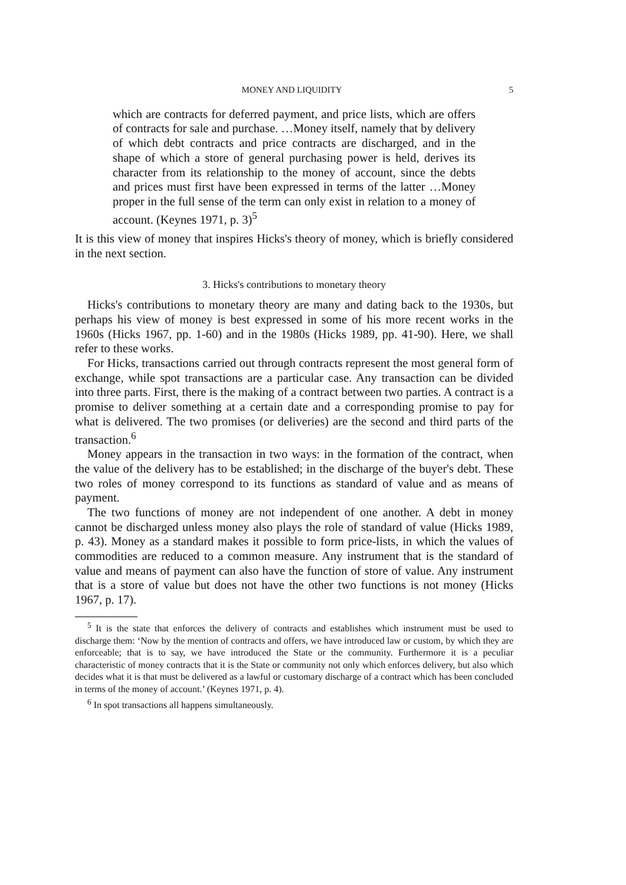MONEY AND LIQUIDITY 5
which are contracts for deferred payment, and price lists, which are offers of contracts for sale and purchase. …Money itself, namely that by delivery of which debt contracts and price contracts are discharged, and in the shape of which a store of general purchasing power is held, derives its character from its relationship to the money of account, since the debts and prices must first have been expressed in terms of the latter …Money proper in the full sense of the term can only exist in relation to a money of account. (Keynes 1971, p. 3)<sup>5</sup>
It is this view of money that inspires Hicks's theory of money, which is briefly considered in the next section.
3. Hicks's contributions to monetary theory
Hicks's contributions to monetary theory are many and dating back to the 1930s, but perhaps his view of money is best expressed in some of his more recent works in the 1960s (Hicks 1967, pp. 1-60) and in the 1980s (Hicks 1989, pp. 41-90). Here, we shall refer to these works.
For Hicks, transactions carried out through contracts represent the most general form of exchange, while spot transactions are a particular case. Any transaction can be divided into three parts. First, there is the making of a contract between two parties. A contract is a promise to deliver something at a certain date and a corresponding promise to pay for what is delivered. The two promises (or deliveries) are the second and third parts of the transaction.<sup>6</sup>
Money appears in the transaction in two ways: in the formation of the contract, when the value of the delivery has to be established; in the discharge of the buyer's debt. These two roles of money correspond to its functions as standard of value and as means of payment.
The two functions of money are not independent of one another. A debt in money cannot be discharged unless money also plays the role of standard of value (Hicks 1989, p. 43). Money as a standard makes it possible to form price-lists, in which the values of commodities are reduced to a common measure. Any instrument that is the standard of value and means of payment can also have the function of store of value. Any instrument that is a store of value but does not have the other two functions is not money (Hicks 1967, p. 17).
<sup>5</sup> It is the state that enforces the delivery of contracts and establishes which instrument must be used to discharge them: ‘Now by the mention of contracts and offers, we have introduced law or custom, by which they are enforceable; that is to say, we have introduced the State or the community. Furthermore it is a peculiar characteristic of money contracts that it is the State or community not only which enforces delivery, but also which decides what it is that must be delivered as a lawful or customary discharge of a contract which has been concluded in terms of the money of account.’ (Keynes 1971, p. 4).
<sup>6</sup> In spot transactions all happens simultaneously.